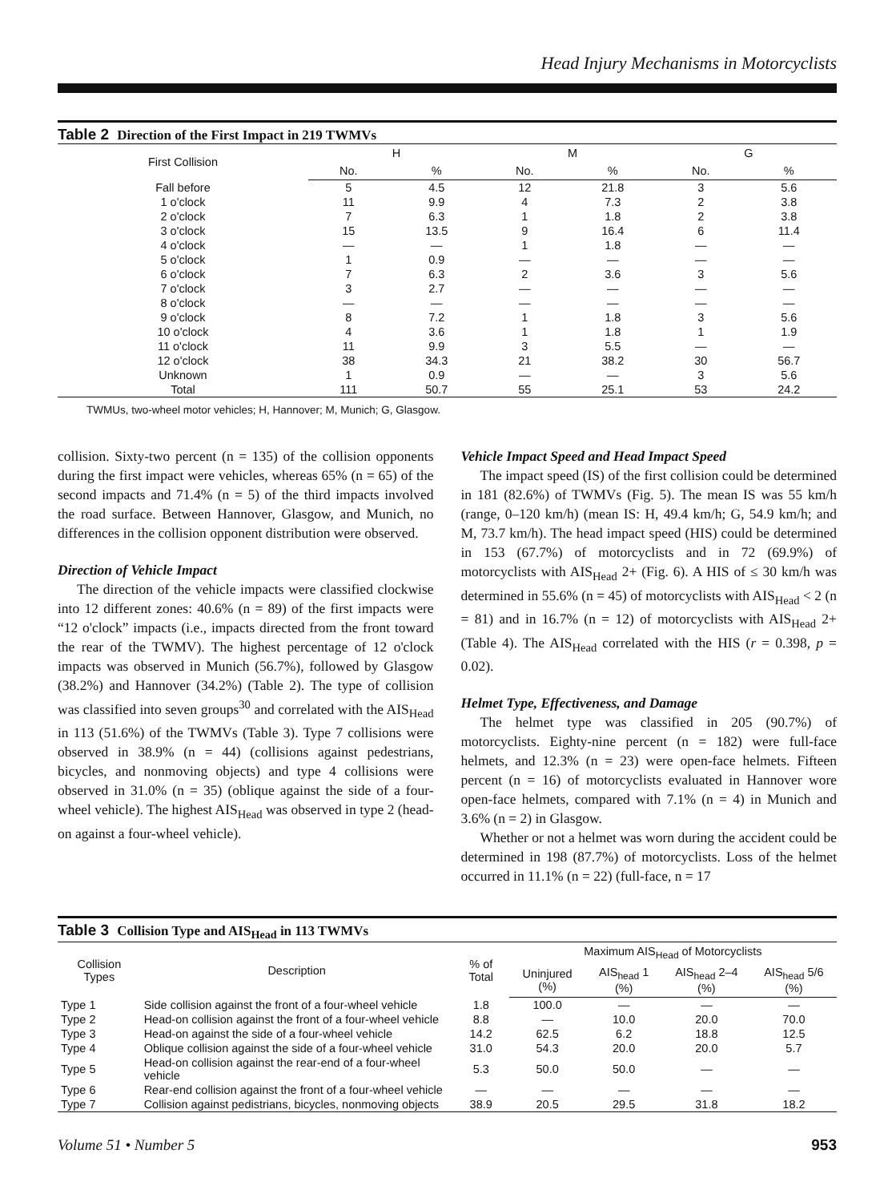Head Injury Mechanisms in Motorcyclists
Table 2 Direction of the First Impact in 219 TWMVs
| First Collision | H | | M | | G | |
| --- | --- | --- | --- | --- | --- | --- |
| | No. | % | No. | % | No. | % |
| Fall before | 5 | 4.5 | 12 | 21.8 | 3 | 5.6 |
| 1 o'clock | 11 | 9.9 | 4 | 7.3 | 2 | 3.8 |
| 2 o'clock | 7 | 6.3 | 1 | 1.8 | 2 | 3.8 |
| 3 o'clock | 15 | 13.5 | 9 | 16.4 | 6 | 11.4 |
| 4 o'clock | — | — | 1 | 1.8 | — | — |
| 5 o'clock | 1 | 0.9 | — | — | — | — |
| 6 o'clock | 7 | 6.3 | 2 | 3.6 | 3 | 5.6 |
| 7 o'clock | 3 | 2.7 | — | — | — | — |
| 8 o'clock | — | — | — | — | — | — |
| 9 o'clock | 8 | 7.2 | 1 | 1.8 | 3 | 5.6 |
| 10 o'clock | 4 | 3.6 | 1 | 1.8 | 1 | 1.9 |
| 11 o'clock | 11 | 9.9 | 3 | 5.5 | — | — |
| 12 o'clock | 38 | 34.3 | 21 | 38.2 | 30 | 56.7 |
| Unknown | 1 | 0.9 | — | — | 3 | 5.6 |
| Total | 111 | 50.7 | 55 | 25.1 | 53 | 24.2 |
TWMUs, two-wheel motor vehicles; H, Hannover; M, Munich; G, Glasgow.
collision. Sixty-two percent (n = 135) of the collision opponents during the first impact were vehicles, whereas 65% (n = 65) of the second impacts and 71.4% (n = 5) of the third impacts involved the road surface. Between Hannover, Glasgow, and Munich, no differences in the collision opponent distribution were observed.
Direction of Vehicle Impact
The direction of the vehicle impacts were classified clockwise into 12 different zones: 40.6% (n = 89) of the first impacts were “12 o'clock” impacts (i.e., impacts directed from the front toward the rear of the TWMV). The highest percentage of 12 o'clock impacts was observed in Munich (56.7%), followed by Glasgow (38.2%) and Hannover (34.2%) (Table 2). The type of collision was classified into seven groups<sup>30</sup> and correlated with the AIS<sub>Head</sub> in 113 (51.6%) of the TWMVs (Table 3). Type 7 collisions were observed in 38.9% (n = 44) (collisions against pedestrians, bicycles, and nonmoving objects) and type 4 collisions were observed in 31.0% (n = 35) (oblique against the side of a four-wheel vehicle). The highest AIS<sub>Head</sub> was observed in type 2 (head-on against a four-wheel vehicle).
Vehicle Impact Speed and Head Impact Speed
The impact speed (IS) of the first collision could be determined in 181 (82.6%) of TWMVs (Fig. 5). The mean IS was 55 km/h (range, 0–120 km/h) (mean IS: H, 49.4 km/h; G, 54.9 km/h; and M, 73.7 km/h). The head impact speed (HIS) could be determined in 153 (67.7%) of motorcyclists and in 72 (69.9%) of motorcyclists with AIS<sub>Head</sub> 2+ (Fig. 6). A HIS of ≤ 30 km/h was determined in 55.6% (n = 45) of motorcyclists with AIS<sub>Head</sub> < 2 (n = 81) and in 16.7% (n = 12) of motorcyclists with AIS<sub>Head</sub> 2+ (Table 4). The AIS<sub>Head</sub> correlated with the HIS (r = 0.398, p = 0.02).
Helmet Type, Effectiveness, and Damage
The helmet type was classified in 205 (90.7%) of motorcyclists. Eighty-nine percent (n = 182) were full-face helmets, and 12.3% (n = 23) were open-face helmets. Fifteen percent (n = 16) of motorcyclists evaluated in Hannover wore open-face helmets, compared with 7.1% (n = 4) in Munich and 3.6% (n = 2) in Glasgow.
Whether or not a helmet was worn during the accident could be determined in 198 (87.7%) of motorcyclists. Loss of the helmet occurred in 11.1% (n = 22) (full-face, n = 17
Table 3 Collision Type and AIS<sub>Head</sub> in 113 TWMVs
| Collision Types | Description | % of Total | Maximum AIS<sub>Head</sub> of Motorcyclists | | | |
| --- | --- | --- | --- | --- | --- | --- |
| | | | Uninjured (%) | AIS<sub>head</sub> 1 (%) | AIS<sub>head</sub> 2–4 (%) | AIS<sub>head</sub> 5/6 (%) |
| Type 1 | Side collision against the front of a four-wheel vehicle | 1.8 | 100.0 | — | — | — |
| Type 2 | Head-on collision against the front of a four-wheel vehicle | 8.8 | — | 10.0 | 20.0 | 70.0 |
| Type 3 | Head-on against the side of a four-wheel vehicle | 14.2 | 62.5 | 6.2 | 18.8 | 12.5 |
| Type 4 | Oblique collision against the side of a four-wheel vehicle | 31.0 | 54.3 | 20.0 | 20.0 | 5.7 |
| Type 5 | Head-on collision against the rear-end of a four-wheel vehicle | 5.3 | 50.0 | 50.0 | — | — |
| Type 6 | Rear-end collision against the front of a four-wheel vehicle | — | — | — | — | — |
| Type 7 | Collision against pedistrians, bicycles, nonmoving objects | 38.9 | 20.5 | 29.5 | 31.8 | 18.2 |
Volume 51 • Number 5 953